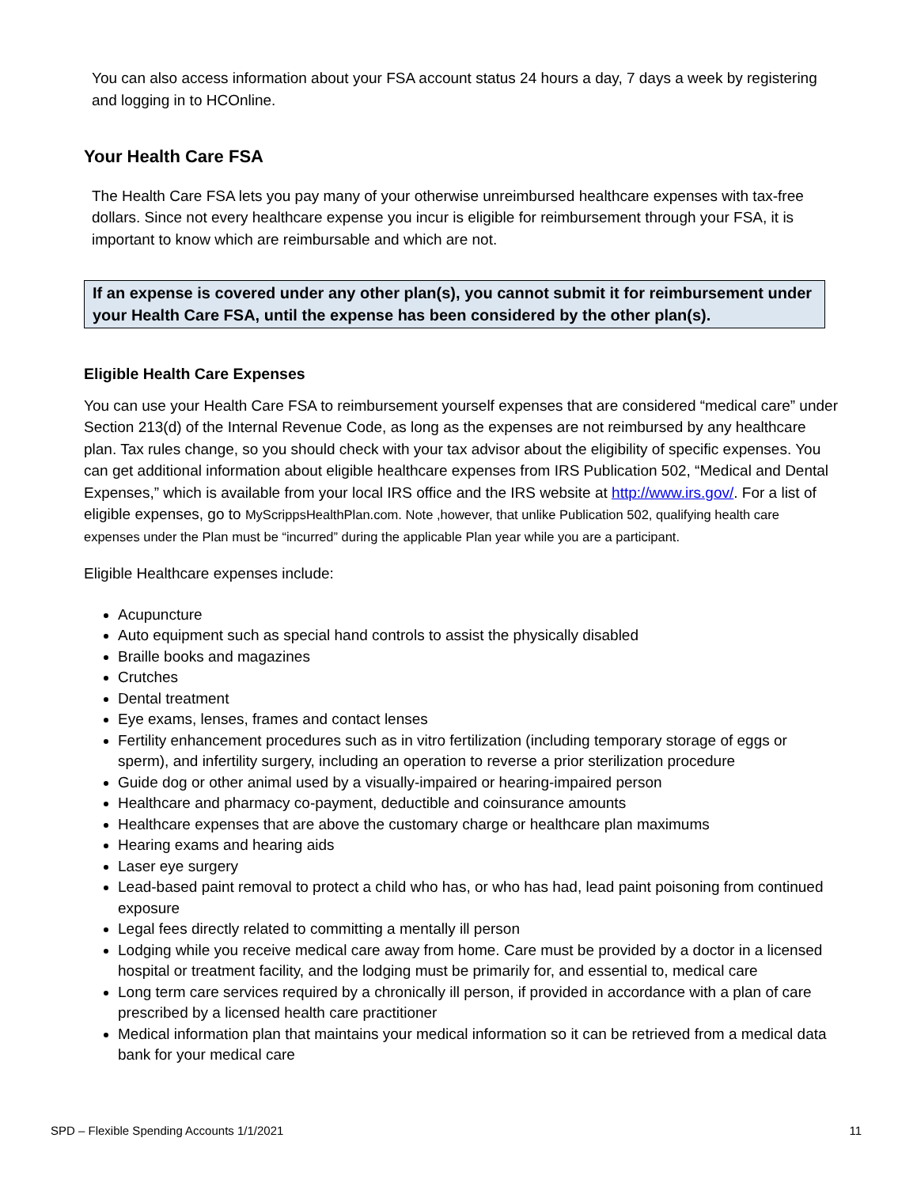You can also access information about your FSA account status 24 hours a day, 7 days a week by registering and logging in to HCOnline.
Your Health Care FSA
The Health Care FSA lets you pay many of your otherwise unreimbursed healthcare expenses with tax-free dollars. Since not every healthcare expense you incur is eligible for reimbursement through your FSA, it is important to know which are reimbursable and which are not.
If an expense is covered under any other plan(s), you cannot submit it for reimbursement under your Health Care FSA, until the expense has been considered by the other plan(s).
Eligible Health Care Expenses
You can use your Health Care FSA to reimbursement yourself expenses that are considered “medical care” under Section 213(d) of the Internal Revenue Code, as long as the expenses are not reimbursed by any healthcare plan. Tax rules change, so you should check with your tax advisor about the eligibility of specific expenses. You can get additional information about eligible healthcare expenses from IRS Publication 502, “Medical and Dental Expenses,” which is available from your local IRS office and the IRS website at http://www.irs.gov/. For a list of eligible expenses, go to MyScrippsHealthPlan.com. Note ,however, that unlike Publication 502, qualifying health care expenses under the Plan must be “incurred” during the applicable Plan year while you are a participant.
Eligible Healthcare expenses include:
Acupuncture
Auto equipment such as special hand controls to assist the physically disabled
Braille books and magazines
Crutches
Dental treatment
Eye exams, lenses, frames and contact lenses
Fertility enhancement procedures such as in vitro fertilization (including temporary storage of eggs or sperm), and infertility surgery, including an operation to reverse a prior sterilization procedure
Guide dog or other animal used by a visually-impaired or hearing-impaired person
Healthcare and pharmacy co-payment, deductible and coinsurance amounts
Healthcare expenses that are above the customary charge or healthcare plan maximums
Hearing exams and hearing aids
Laser eye surgery
Lead-based paint removal to protect a child who has, or who has had, lead paint poisoning from continued exposure
Legal fees directly related to committing a mentally ill person
Lodging while you receive medical care away from home. Care must be provided by a doctor in a licensed hospital or treatment facility, and the lodging must be primarily for, and essential to, medical care
Long term care services required by a chronically ill person, if provided in accordance with a plan of care prescribed by a licensed health care practitioner
Medical information plan that maintains your medical information so it can be retrieved from a medical data bank for your medical care
SPD – Flexible Spending Accounts 1/1/2021 11